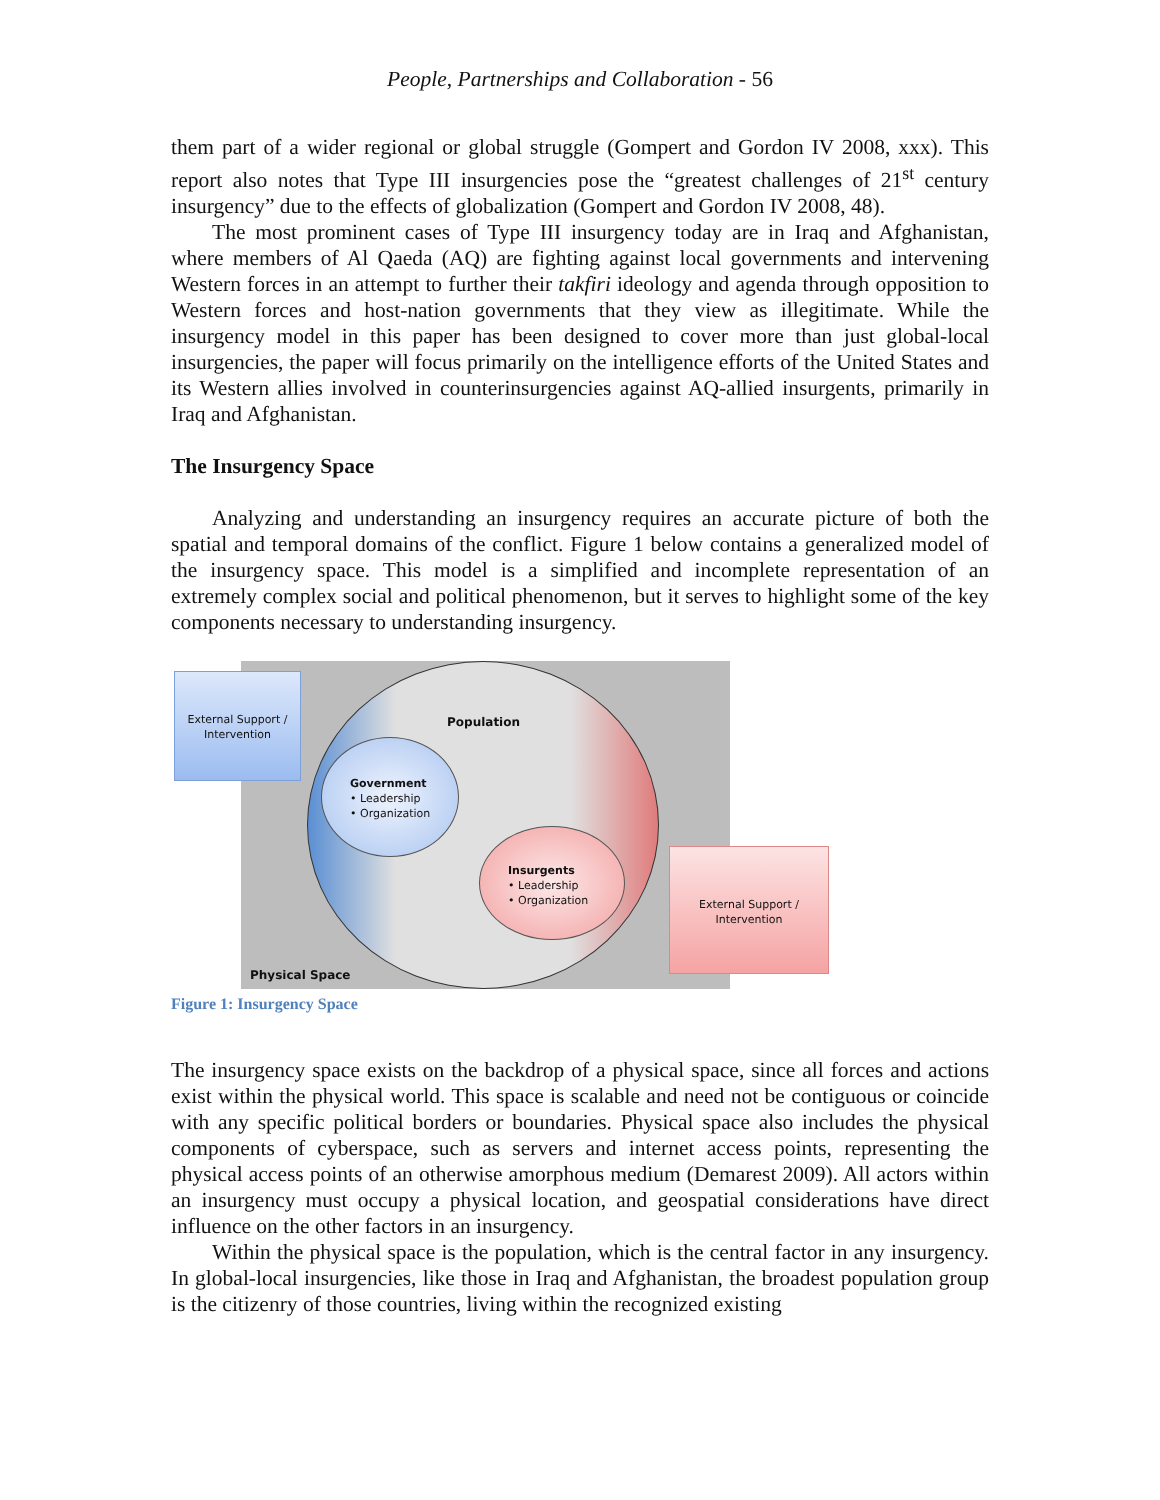People, Partnerships and Collaboration - 56
them part of a wider regional or global struggle (Gompert and Gordon IV 2008, xxx). This report also notes that Type III insurgencies pose the “greatest challenges of 21<sup>st</sup> century insurgency” due to the effects of globalization (Gompert and Gordon IV 2008, 48).
The most prominent cases of Type III insurgency today are in Iraq and Afghanistan, where members of Al Qaeda (AQ) are fighting against local governments and intervening Western forces in an attempt to further their takfiri ideology and agenda through opposition to Western forces and host-nation governments that they view as illegitimate. While the insurgency model in this paper has been designed to cover more than just global-local insurgencies, the paper will focus primarily on the intelligence efforts of the United States and its Western allies involved in counterinsurgencies against AQ-allied insurgents, primarily in Iraq and Afghanistan.
The Insurgency Space
Analyzing and understanding an insurgency requires an accurate picture of both the spatial and temporal domains of the conflict. Figure 1 below contains a generalized model of the insurgency space. This model is a simplified and incomplete representation of an extremely complex social and political phenomenon, but it serves to highlight some of the key components necessary to understanding insurgency.
External Support / Intervention
Population
Government
• Leadership
• Organization
Insurgents
• Leadership
• Organization
External Support / Intervention
Physical Space
Figure 1: Insurgency Space
The insurgency space exists on the backdrop of a physical space, since all forces and actions exist within the physical world. This space is scalable and need not be contiguous or coincide with any specific political borders or boundaries. Physical space also includes the physical components of cyberspace, such as servers and internet access points, representing the physical access points of an otherwise amorphous medium (Demarest 2009). All actors within an insurgency must occupy a physical location, and geospatial considerations have direct influence on the other factors in an insurgency.
Within the physical space is the population, which is the central factor in any insurgency. In global-local insurgencies, like those in Iraq and Afghanistan, the broadest population group is the citizenry of those countries, living within the recognized existing